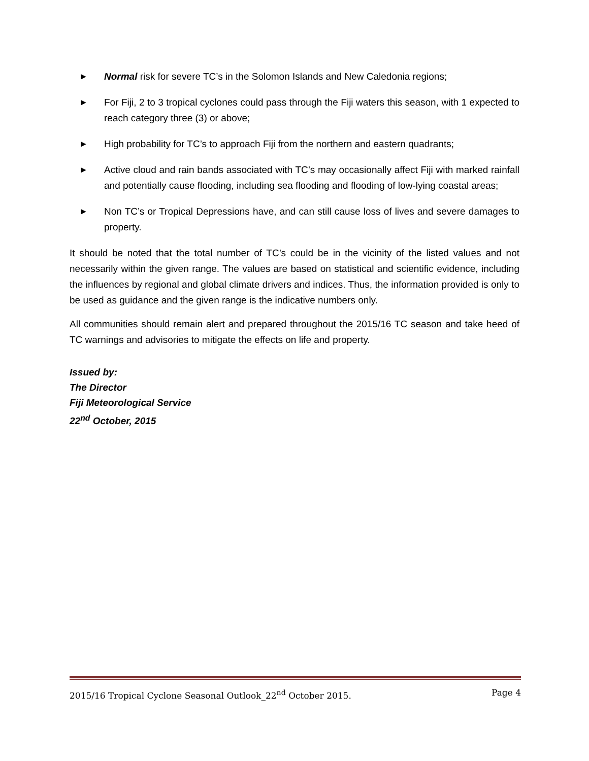▶ Normal risk for severe TC’s in the Solomon Islands and New Caledonia regions;
▶ For Fiji, 2 to 3 tropical cyclones could pass through the Fiji waters this season, with 1 expected to reach category three (3) or above;
▶ High probability for TC’s to approach Fiji from the northern and eastern quadrants;
▶ Active cloud and rain bands associated with TC’s may occasionally affect Fiji with marked rainfall and potentially cause flooding, including sea flooding and flooding of low-lying coastal areas;
▶ Non TC’s or Tropical Depressions have, and can still cause loss of lives and severe damages to property.
It should be noted that the total number of TC’s could be in the vicinity of the listed values and not necessarily within the given range. The values are based on statistical and scientific evidence, including the influences by regional and global climate drivers and indices. Thus, the information provided is only to be used as guidance and the given range is the indicative numbers only.
All communities should remain alert and prepared throughout the 2015/16 TC season and take heed of TC warnings and advisories to mitigate the effects on life and property.
Issued by:
The Director
Fiji Meteorological Service
22<sup>nd</sup> October, 2015
2015/16 Tropical Cyclone Seasonal Outlook_22<sup>nd</sup> October 2015. Page 4